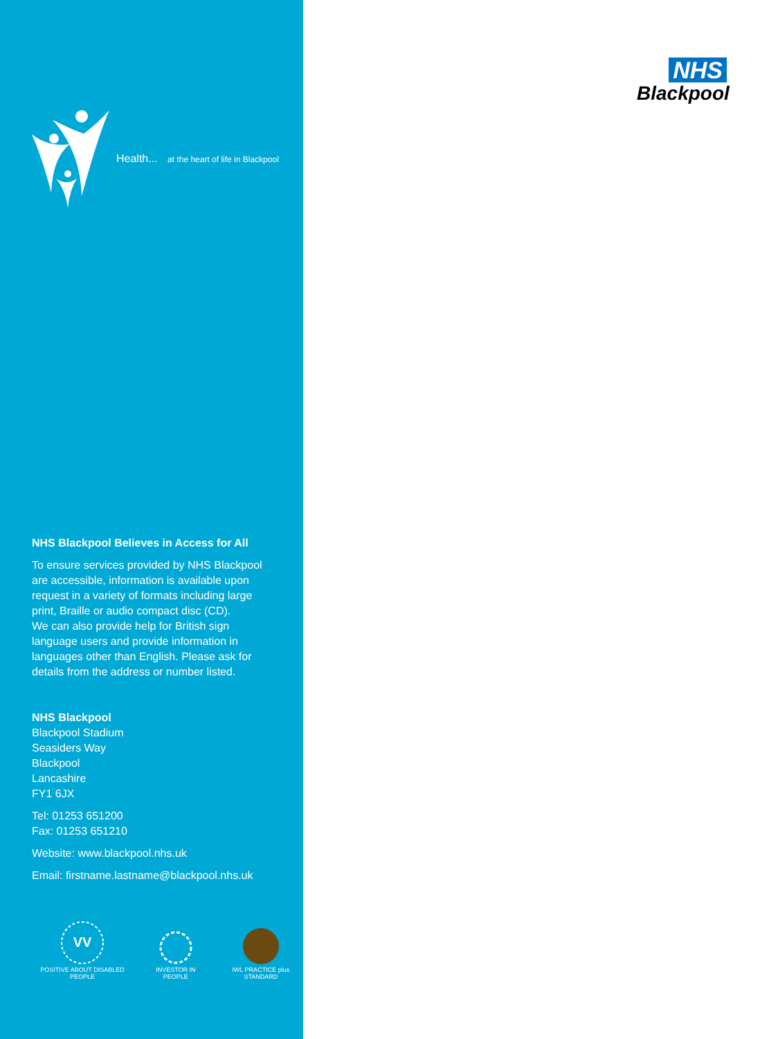Health... at the heart of life in Blackpool
NHS Blackpool Believes in Access for All
To ensure services provided by NHS Blackpool
are accessible, information is available upon
request in a variety of formats including large
print, Braille or audio compact disc (CD).
We can also provide help for British sign
language users and provide information in
languages other than English. Please ask for
details from the address or number listed.
NHS Blackpool
Blackpool Stadium
Seasiders Way
Blackpool
Lancashire
FY1 6JX
Tel: 01253 651200
Fax: 01253 651210
Website: www.blackpool.nhs.uk
Email: firstname.lastname@blackpool.nhs.uk
VV
POSITIVE ABOUT DISABLED PEOPLE
INVESTOR IN PEOPLE
IWL PRACTICE plus STANDARD
NHS
Blackpool